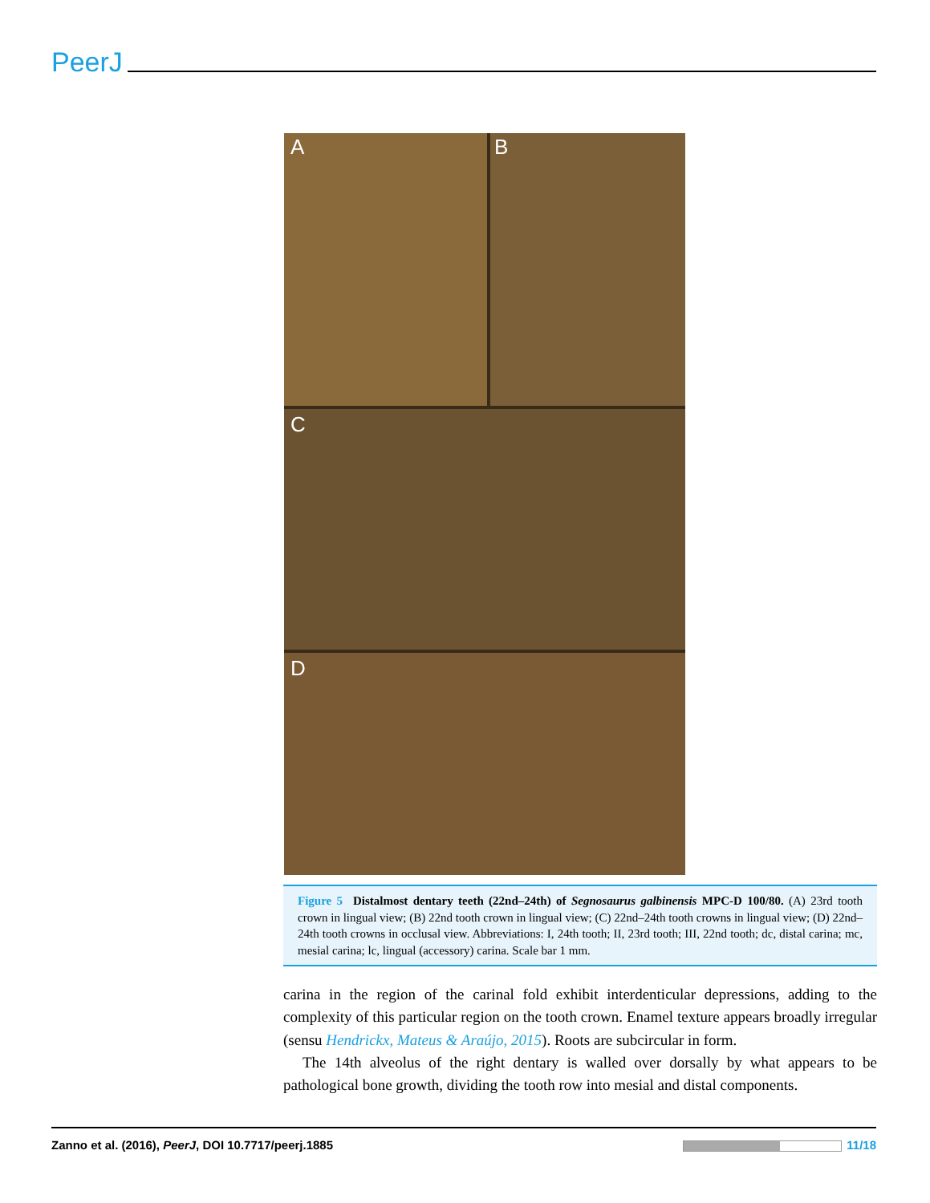PeerJ
A B
C
D
Figure 5 Distalmost dentary teeth (22nd–24th) of Segnosaurus galbinensis MPC-D 100/80. (A) 23rd tooth crown in lingual view; (B) 22nd tooth crown in lingual view; (C) 22nd–24th tooth crowns in lingual view; (D) 22nd–24th tooth crowns in occlusal view. Abbreviations: I, 24th tooth; II, 23rd tooth; III, 22nd tooth; dc, distal carina; mc, mesial carina; lc, lingual (accessory) carina. Scale bar 1 mm.
carina in the region of the carinal fold exhibit interdenticular depressions, adding to the complexity of this particular region on the tooth crown. Enamel texture appears broadly irregular (sensu Hendrickx, Mateus & Araújo, 2015). Roots are subcircular in form.
The 14th alveolus of the right dentary is walled over dorsally by what appears to be pathological bone growth, dividing the tooth row into mesial and distal components.
Zanno et al. (2016), PeerJ, DOI 10.7717/peerj.1885 11/18